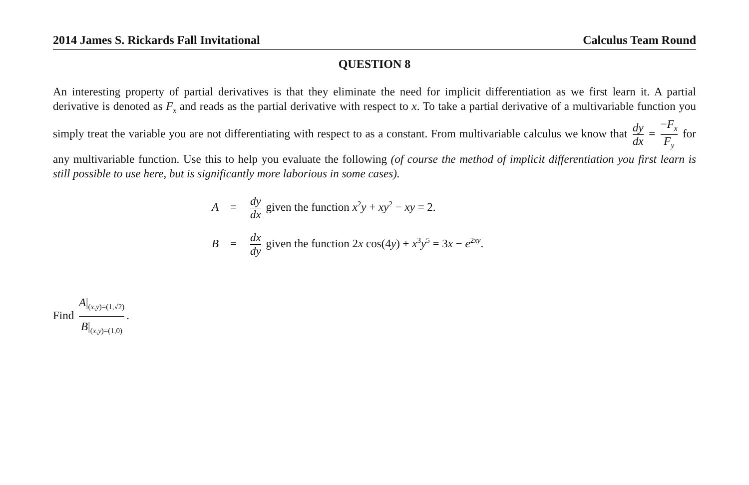2014 James S. Rickards Fall Invitational Calculus Team Round
QUESTION 8
An interesting property of partial derivatives is that they eliminate the need for implicit differentiation as we first learn it. A partial derivative is denoted as F<sub>x</sub> and reads as the partial derivative with respect to x. To take a partial derivative of a multivariable function you simply treat the variable you are not differentiating with respect to as a constant. From multivariable calculus we know that dy dx = −F<sub>x</sub> F<sub>y</sub> for any multivariable function. Use this to help you evaluate the following (of course the method of implicit differentiation you first learn is still possible to use here, but is significantly more laborious in some cases).
A = dy dx given the function x<sup>2</sup>y + xy<sup>2</sup> − xy = 2.
B = dx dy given the function 2x cos(4y) + x<sup>3</sup>y<sup>5</sup> = 3x − e<sup>2xy</sup>.
Find A|<sub>(x,y)=(1,√2)</sub> B|<sub>(x,y)=(1,0)</sub>.